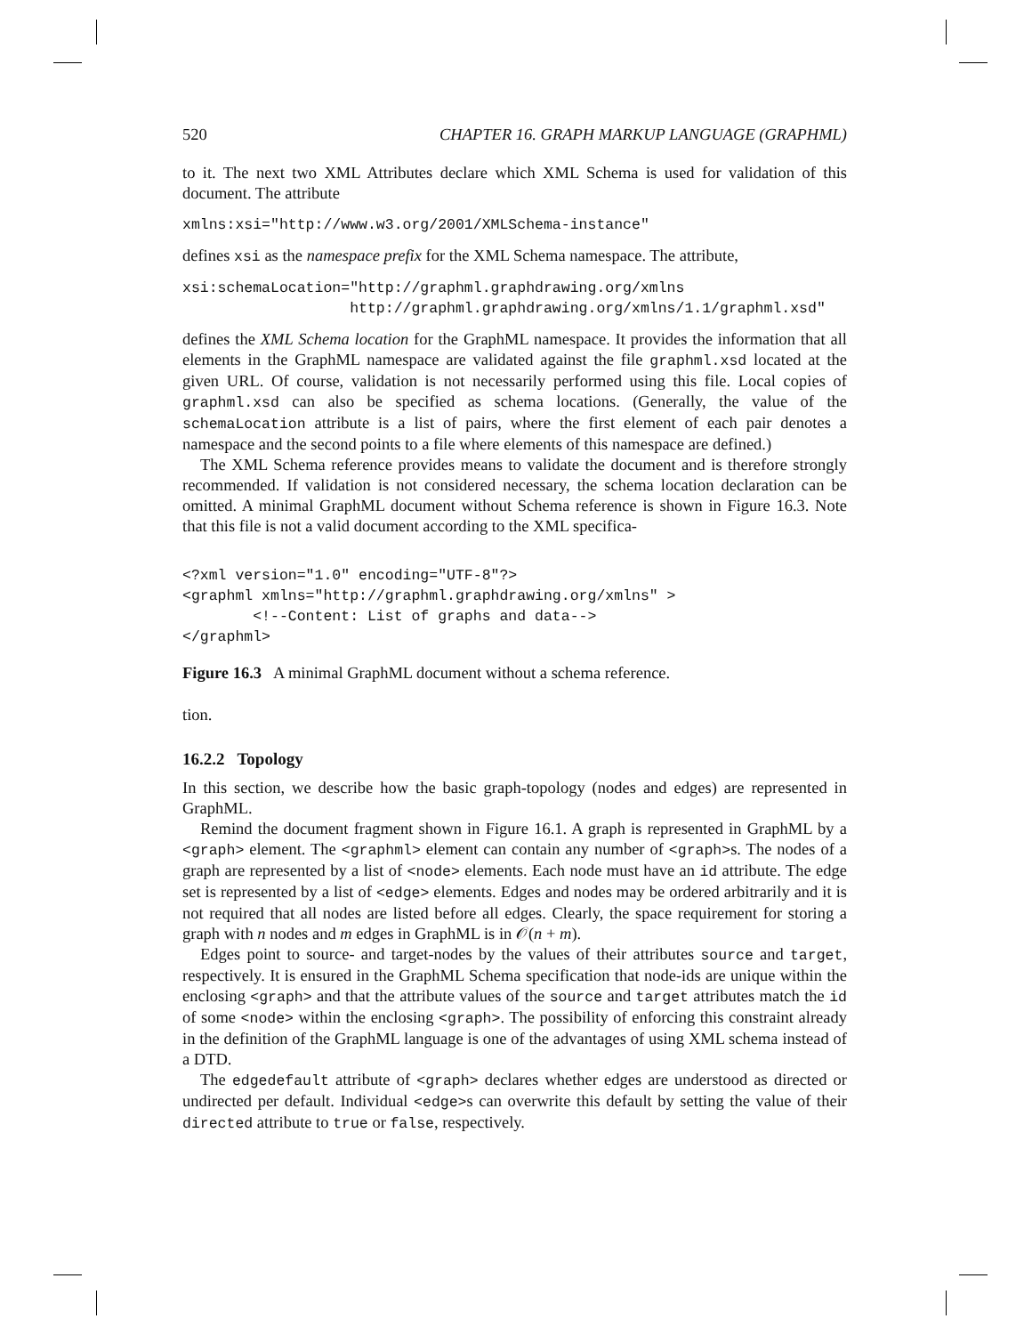520 CHAPTER 16. GRAPH MARKUP LANGUAGE (GRAPHML)
to it. The next two XML Attributes declare which XML Schema is used for validation of this document. The attribute
xmlns:xsi="http://www.w3.org/2001/XMLSchema-instance"
defines xsi as the namespace prefix for the XML Schema namespace. The attribute,
xsi:schemaLocation="http://graphml.graphdrawing.org/xmlns
                   http://graphml.graphdrawing.org/xmlns/1.1/graphml.xsd"
defines the XML Schema location for the GraphML namespace. It provides the information that all elements in the GraphML namespace are validated against the file graphml.xsd located at the given URL. Of course, validation is not necessarily performed using this file. Local copies of graphml.xsd can also be specified as schema locations. (Generally, the value of the schemaLocation attribute is a list of pairs, where the first element of each pair denotes a namespace and the second points to a file where elements of this namespace are defined.)
The XML Schema reference provides means to validate the document and is therefore strongly recommended. If validation is not considered necessary, the schema location declaration can be omitted. A minimal GraphML document without Schema reference is shown in Figure 16.3. Note that this file is not a valid document according to the XML specifica-
<?xml version="1.0" encoding="UTF-8"?>
<graphml xmlns="http://graphml.graphdrawing.org/xmlns" >
        <!--Content: List of graphs and data-->
</graphml>
Figure 16.3 A minimal GraphML document without a schema reference.
tion.
16.2.2 Topology
In this section, we describe how the basic graph-topology (nodes and edges) are represented in GraphML.
Remind the document fragment shown in Figure 16.1. A graph is represented in GraphML by a <graph> element. The <graphml> element can contain any number of <graph>s. The nodes of a graph are represented by a list of <node> elements. Each node must have an id attribute. The edge set is represented by a list of <edge> elements. Edges and nodes may be ordered arbitrarily and it is not required that all nodes are listed before all edges. Clearly, the space requirement for storing a graph with n nodes and m edges in GraphML is in 𝒪(n + m).
Edges point to source- and target-nodes by the values of their attributes source and target, respectively. It is ensured in the GraphML Schema specification that node-ids are unique within the enclosing <graph> and that the attribute values of the source and target attributes match the id of some <node> within the enclosing <graph>. The possibility of enforcing this constraint already in the definition of the GraphML language is one of the advantages of using XML schema instead of a DTD.
The edgedefault attribute of <graph> declares whether edges are understood as directed or undirected per default. Individual <edge>s can overwrite this default by setting the value of their directed attribute to true or false, respectively.